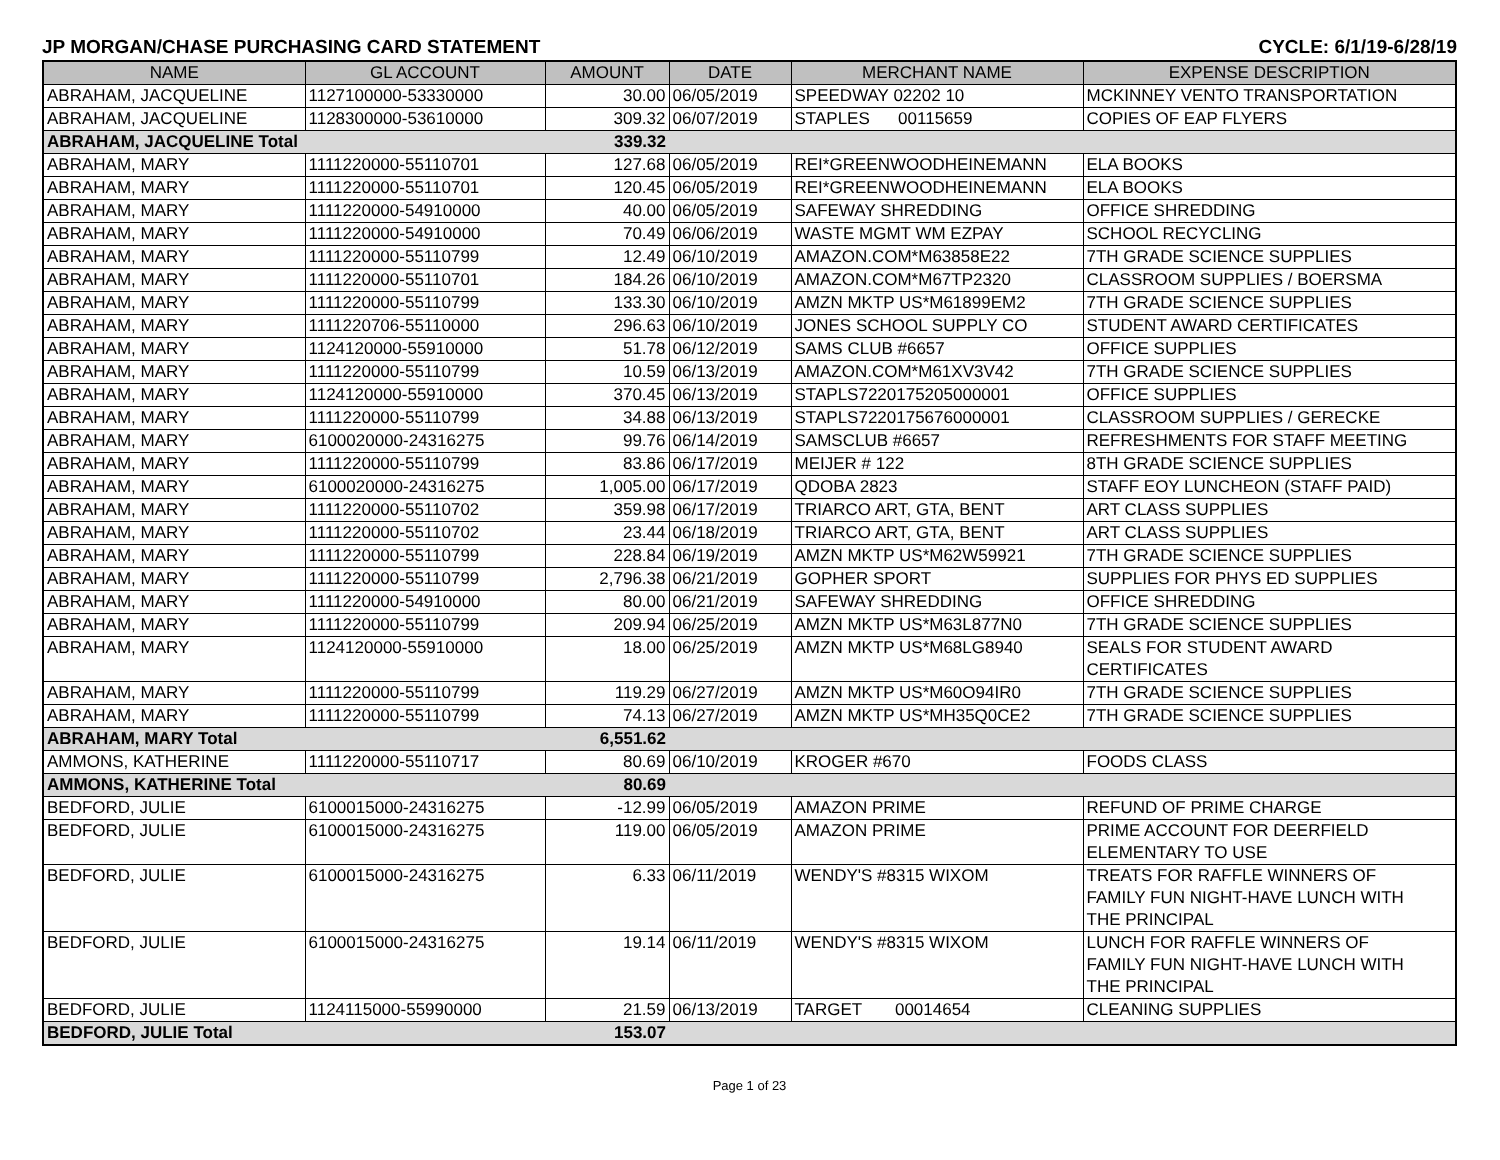JP MORGAN/CHASE PURCHASING CARD STATEMENT CYCLE: 6/1/19-6/28/19
| NAME | GL ACCOUNT | AMOUNT | DATE | MERCHANT NAME | EXPENSE DESCRIPTION |
| --- | --- | --- | --- | --- | --- |
| ABRAHAM, JACQUELINE | 1127100000-53330000 | 30.00 | 06/05/2019 | SPEEDWAY 02202 10 | MCKINNEY VENTO TRANSPORTATION |
| ABRAHAM, JACQUELINE | 1128300000-53610000 | 309.32 | 06/07/2019 | STAPLES 00115659 | COPIES OF EAP FLYERS |
| ABRAHAM, JACQUELINE Total | | 339.32 | | | |
| ABRAHAM, MARY | 1111220000-55110701 | 127.68 | 06/05/2019 | REI*GREENWOODHEINEMANN | ELA BOOKS |
| ABRAHAM, MARY | 1111220000-55110701 | 120.45 | 06/05/2019 | REI*GREENWOODHEINEMANN | ELA BOOKS |
| ABRAHAM, MARY | 1111220000-54910000 | 40.00 | 06/05/2019 | SAFEWAY SHREDDING | OFFICE SHREDDING |
| ABRAHAM, MARY | 1111220000-54910000 | 70.49 | 06/06/2019 | WASTE MGMT WM EZPAY | SCHOOL RECYCLING |
| ABRAHAM, MARY | 1111220000-55110799 | 12.49 | 06/10/2019 | AMAZON.COM*M63858E22 | 7TH GRADE SCIENCE SUPPLIES |
| ABRAHAM, MARY | 1111220000-55110701 | 184.26 | 06/10/2019 | AMAZON.COM*M67TP2320 | CLASSROOM SUPPLIES / BOERSMA |
| ABRAHAM, MARY | 1111220000-55110799 | 133.30 | 06/10/2019 | AMZN MKTP US*M61899EM2 | 7TH GRADE SCIENCE SUPPLIES |
| ABRAHAM, MARY | 1111220706-55110000 | 296.63 | 06/10/2019 | JONES SCHOOL SUPPLY CO | STUDENT AWARD CERTIFICATES |
| ABRAHAM, MARY | 1124120000-55910000 | 51.78 | 06/12/2019 | SAMS CLUB #6657 | OFFICE SUPPLIES |
| ABRAHAM, MARY | 1111220000-55110799 | 10.59 | 06/13/2019 | AMAZON.COM*M61XV3V42 | 7TH GRADE SCIENCE SUPPLIES |
| ABRAHAM, MARY | 1124120000-55910000 | 370.45 | 06/13/2019 | STAPLS7220175205000001 | OFFICE SUPPLIES |
| ABRAHAM, MARY | 1111220000-55110799 | 34.88 | 06/13/2019 | STAPLS7220175676000001 | CLASSROOM SUPPLIES / GERECKE |
| ABRAHAM, MARY | 6100020000-24316275 | 99.76 | 06/14/2019 | SAMSCLUB #6657 | REFRESHMENTS FOR STAFF MEETING |
| ABRAHAM, MARY | 1111220000-55110799 | 83.86 | 06/17/2019 | MEIJER # 122 | 8TH GRADE SCIENCE SUPPLIES |
| ABRAHAM, MARY | 6100020000-24316275 | 1,005.00 | 06/17/2019 | QDOBA 2823 | STAFF EOY LUNCHEON (STAFF PAID) |
| ABRAHAM, MARY | 1111220000-55110702 | 359.98 | 06/17/2019 | TRIARCO ART, GTA, BENT | ART CLASS SUPPLIES |
| ABRAHAM, MARY | 1111220000-55110702 | 23.44 | 06/18/2019 | TRIARCO ART, GTA, BENT | ART CLASS SUPPLIES |
| ABRAHAM, MARY | 1111220000-55110799 | 228.84 | 06/19/2019 | AMZN MKTP US*M62W59921 | 7TH GRADE SCIENCE SUPPLIES |
| ABRAHAM, MARY | 1111220000-55110799 | 2,796.38 | 06/21/2019 | GOPHER SPORT | SUPPLIES FOR PHYS ED SUPPLIES |
| ABRAHAM, MARY | 1111220000-54910000 | 80.00 | 06/21/2019 | SAFEWAY SHREDDING | OFFICE SHREDDING |
| ABRAHAM, MARY | 1111220000-55110799 | 209.94 | 06/25/2019 | AMZN MKTP US*M63L877N0 | 7TH GRADE SCIENCE SUPPLIES |
| ABRAHAM, MARY | 1124120000-55910000 | 18.00 | 06/25/2019 | AMZN MKTP US*M68LG8940 | SEALS FOR STUDENT AWARD CERTIFICATES |
| ABRAHAM, MARY | 1111220000-55110799 | 119.29 | 06/27/2019 | AMZN MKTP US*M60O94IR0 | 7TH GRADE SCIENCE SUPPLIES |
| ABRAHAM, MARY | 1111220000-55110799 | 74.13 | 06/27/2019 | AMZN MKTP US*MH35Q0CE2 | 7TH GRADE SCIENCE SUPPLIES |
| ABRAHAM, MARY Total | | 6,551.62 | | | |
| AMMONS, KATHERINE | 1111220000-55110717 | 80.69 | 06/10/2019 | KROGER #670 | FOODS CLASS |
| AMMONS, KATHERINE Total | | 80.69 | | | |
| BEDFORD, JULIE | 6100015000-24316275 | -12.99 | 06/05/2019 | AMAZON PRIME | REFUND OF PRIME CHARGE |
| BEDFORD, JULIE | 6100015000-24316275 | 119.00 | 06/05/2019 | AMAZON PRIME | PRIME ACCOUNT FOR DEERFIELD ELEMENTARY TO USE |
| BEDFORD, JULIE | 6100015000-24316275 | 6.33 | 06/11/2019 | WENDY'S #8315 WIXOM | TREATS FOR RAFFLE WINNERS OF FAMILY FUN NIGHT-HAVE LUNCH WITH THE PRINCIPAL |
| BEDFORD, JULIE | 6100015000-24316275 | 19.14 | 06/11/2019 | WENDY'S #8315 WIXOM | LUNCH FOR RAFFLE WINNERS OF FAMILY FUN NIGHT-HAVE LUNCH WITH THE PRINCIPAL |
| BEDFORD, JULIE | 1124115000-55990000 | 21.59 | 06/13/2019 | TARGET 00014654 | CLEANING SUPPLIES |
| BEDFORD, JULIE Total | | 153.07 | | | |
Page 1 of 23